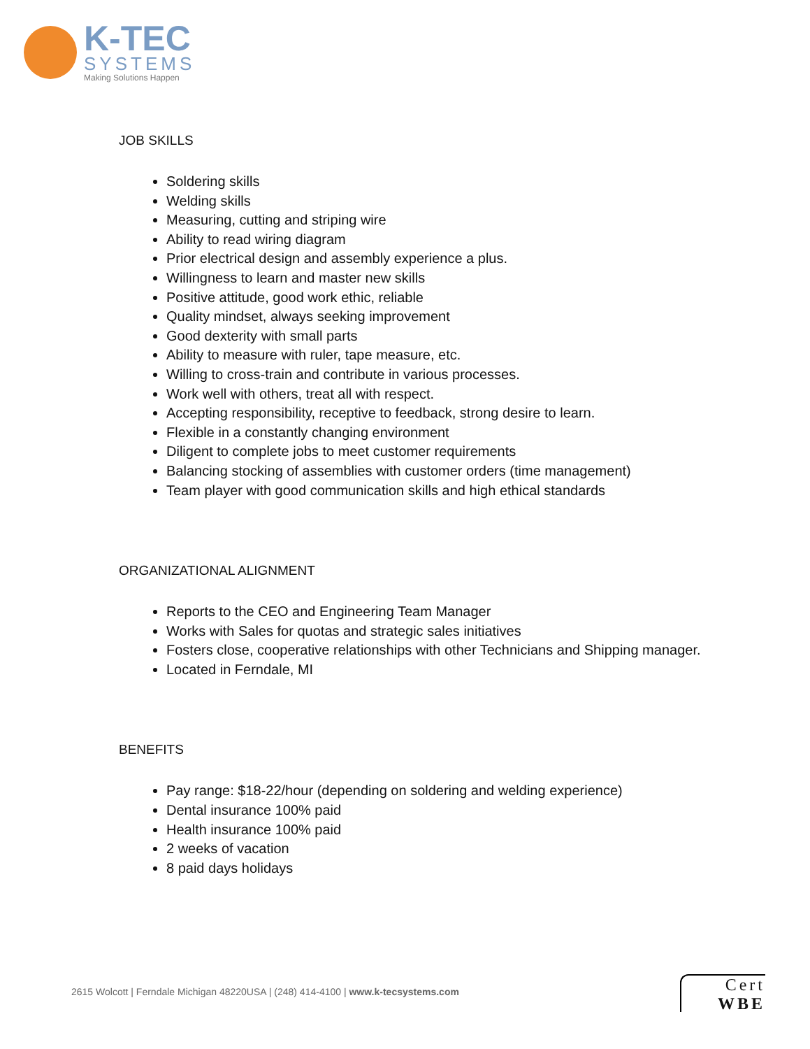K-TEC
SYSTEMS
Making Solutions Happen
JOB SKILLS
Soldering skills
Welding skills
Measuring, cutting and striping wire
Ability to read wiring diagram
Prior electrical design and assembly experience a plus.
Willingness to learn and master new skills
Positive attitude, good work ethic, reliable
Quality mindset, always seeking improvement
Good dexterity with small parts
Ability to measure with ruler, tape measure, etc.
Willing to cross-train and contribute in various processes.
Work well with others, treat all with respect.
Accepting responsibility, receptive to feedback, strong desire to learn.
Flexible in a constantly changing environment
Diligent to complete jobs to meet customer requirements
Balancing stocking of assemblies with customer orders (time management)
Team player with good communication skills and high ethical standards
ORGANIZATIONAL ALIGNMENT
Reports to the CEO and Engineering Team Manager
Works with Sales for quotas and strategic sales initiatives
Fosters close, cooperative relationships with other Technicians and Shipping manager.
Located in Ferndale, MI
BENEFITS
Pay range: $18-22/hour (depending on soldering and welding experience)
Dental insurance 100% paid
Health insurance 100% paid
2 weeks of vacation
8 paid days holidays
2615 Wolcott | Ferndale Michigan 48220USA | (248) 414-4100 | www.k-tecsystems.com
Cert
WBE